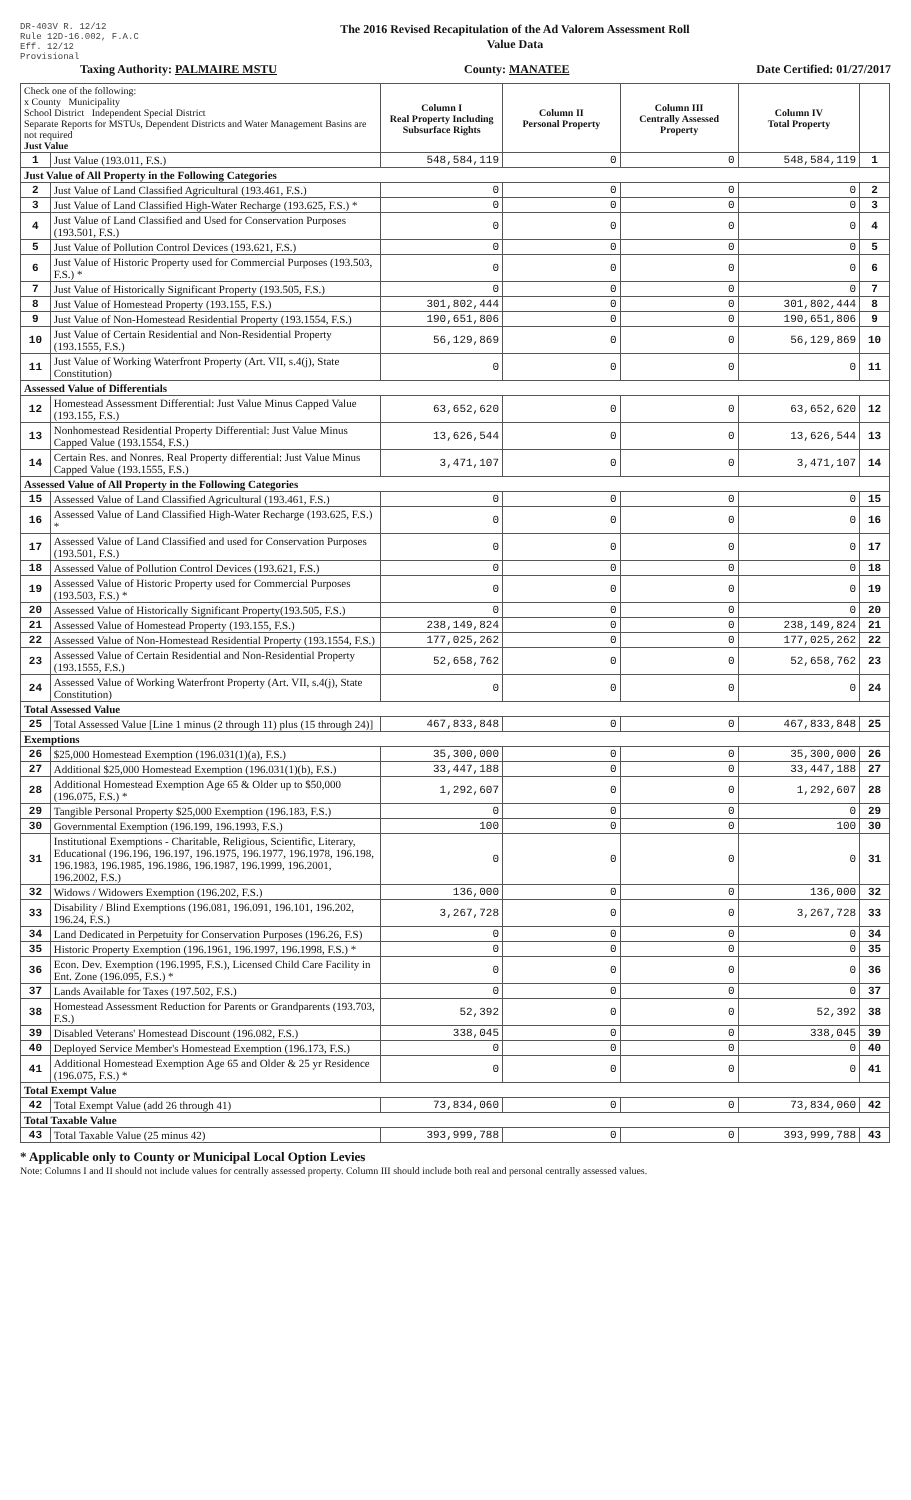DR-403V R. 12/12
Rule 12D-16.002, F.A.C
Eff. 12/12
Provisional
The 2016 Revised Recapitulation of the Ad Valorem Assessment Roll
Value Data
Taxing Authority: PALMAIRE MSTU County: MANATEE Date Certified: 01/27/2017
| Check one of the following: x County Municipality School District Independent Special District Separate Reports for MSTUs, Dependent Districts and Water Management Basins are not required Just Value | | Column I Real Property Including Subsurface Rights | Column II Personal Property | Column III Centrally Assessed Property | Column IV Total Property | |
| --- | --- | --- | --- | --- | --- | --- |
| 1 | Just Value (193.011, F.S.) | 548,584,119 | 0 | 0 | 548,584,119 | 1 |
| Just Value of All Property in the Following Categories | | | | | | |
| 2 | Just Value of Land Classified Agricultural (193.461, F.S.) | 0 | 0 | 0 | 0 | 2 |
| 3 | Just Value of Land Classified High-Water Recharge (193.625, F.S.) * | 0 | 0 | 0 | 0 | 3 |
| 4 | Just Value of Land Classified and Used for Conservation Purposes (193.501, F.S.) | 0 | 0 | 0 | 0 | 4 |
| 5 | Just Value of Pollution Control Devices (193.621, F.S.) | 0 | 0 | 0 | 0 | 5 |
| 6 | Just Value of Historic Property used for Commercial Purposes (193.503, F.S.) * | 0 | 0 | 0 | 0 | 6 |
| 7 | Just Value of Historically Significant Property (193.505, F.S.) | 0 | 0 | 0 | 0 | 7 |
| 8 | Just Value of Homestead Property (193.155, F.S.) | 301,802,444 | 0 | 0 | 301,802,444 | 8 |
| 9 | Just Value of Non-Homestead Residential Property (193.1554, F.S.) | 190,651,806 | 0 | 0 | 190,651,806 | 9 |
| 10 | Just Value of Certain Residential and Non-Residential Property (193.1555, F.S.) | 56,129,869 | 0 | 0 | 56,129,869 | 10 |
| 11 | Just Value of Working Waterfront Property (Art. VII, s.4(j), State Constitution) | 0 | 0 | 0 | 0 | 11 |
| Assessed Value of Differentials | | | | | | |
| 12 | Homestead Assessment Differential: Just Value Minus Capped Value (193.155, F.S.) | 63,652,620 | 0 | 0 | 63,652,620 | 12 |
| 13 | Nonhomestead Residential Property Differential: Just Value Minus Capped Value (193.1554, F.S.) | 13,626,544 | 0 | 0 | 13,626,544 | 13 |
| 14 | Certain Res. and Nonres. Real Property differential: Just Value Minus Capped Value (193.1555, F.S.) | 3,471,107 | 0 | 0 | 3,471,107 | 14 |
| Assessed Value of All Property in the Following Categories | | | | | | |
| 15 | Assessed Value of Land Classified Agricultural (193.461, F.S.) | 0 | 0 | 0 | 0 | 15 |
| 16 | Assessed Value of Land Classified High-Water Recharge (193.625, F.S.) * | 0 | 0 | 0 | 0 | 16 |
| 17 | Assessed Value of Land Classified and used for Conservation Purposes (193.501, F.S.) | 0 | 0 | 0 | 0 | 17 |
| 18 | Assessed Value of Pollution Control Devices (193.621, F.S.) | 0 | 0 | 0 | 0 | 18 |
| 19 | Assessed Value of Historic Property used for Commercial Purposes (193.503, F.S.) * | 0 | 0 | 0 | 0 | 19 |
| 20 | Assessed Value of Historically Significant Property(193.505, F.S.) | 0 | 0 | 0 | 0 | 20 |
| 21 | Assessed Value of Homestead Property (193.155, F.S.) | 238,149,824 | 0 | 0 | 238,149,824 | 21 |
| 22 | Assessed Value of Non-Homestead Residential Property (193.1554, F.S.) | 177,025,262 | 0 | 0 | 177,025,262 | 22 |
| 23 | Assessed Value of Certain Residential and Non-Residential Property (193.1555, F.S.) | 52,658,762 | 0 | 0 | 52,658,762 | 23 |
| 24 | Assessed Value of Working Waterfront Property (Art. VII, s.4(j), State Constitution) | 0 | 0 | 0 | 0 | 24 |
| Total Assessed Value | | | | | | |
| 25 | Total Assessed Value [Line 1 minus (2 through 11) plus (15 through 24)] | 467,833,848 | 0 | 0 | 467,833,848 | 25 |
| Exemptions | | | | | | |
| 26 | $25,000 Homestead Exemption (196.031(1)(a), F.S.) | 35,300,000 | 0 | 0 | 35,300,000 | 26 |
| 27 | Additional $25,000 Homestead Exemption (196.031(1)(b), F.S.) | 33,447,188 | 0 | 0 | 33,447,188 | 27 |
| 28 | Additional Homestead Exemption Age 65 & Older up to $50,000 (196.075, F.S.) * | 1,292,607 | 0 | 0 | 1,292,607 | 28 |
| 29 | Tangible Personal Property $25,000 Exemption (196.183, F.S.) | 0 | 0 | 0 | 0 | 29 |
| 30 | Governmental Exemption (196.199, 196.1993, F.S.) | 100 | 0 | 0 | 100 | 30 |
| 31 | Institutional Exemptions - Charitable, Religious, Scientific, Literary, Educational (196.196, 196.197, 196.1975, 196.1977, 196.1978, 196.198, 196.1983, 196.1985, 196.1986, 196.1987, 196.1999, 196.2001, 196.2002, F.S.) | 0 | 0 | 0 | 0 | 31 |
| 32 | Widows / Widowers Exemption (196.202, F.S.) | 136,000 | 0 | 0 | 136,000 | 32 |
| 33 | Disability / Blind Exemptions (196.081, 196.091, 196.101, 196.202, 196.24, F.S.) | 3,267,728 | 0 | 0 | 3,267,728 | 33 |
| 34 | Land Dedicated in Perpetuity for Conservation Purposes (196.26, F.S) | 0 | 0 | 0 | 0 | 34 |
| 35 | Historic Property Exemption (196.1961, 196.1997, 196.1998, F.S.) * | 0 | 0 | 0 | 0 | 35 |
| 36 | Econ. Dev. Exemption (196.1995, F.S.), Licensed Child Care Facility in Ent. Zone (196.095, F.S.) * | 0 | 0 | 0 | 0 | 36 |
| 37 | Lands Available for Taxes (197.502, F.S.) | 0 | 0 | 0 | 0 | 37 |
| 38 | Homestead Assessment Reduction for Parents or Grandparents (193.703, F.S.) | 52,392 | 0 | 0 | 52,392 | 38 |
| 39 | Disabled Veterans' Homestead Discount (196.082, F.S.) | 338,045 | 0 | 0 | 338,045 | 39 |
| 40 | Deployed Service Member's Homestead Exemption (196.173, F.S.) | 0 | 0 | 0 | 0 | 40 |
| 41 | Additional Homestead Exemption Age 65 and Older & 25 yr Residence (196.075, F.S.) * | 0 | 0 | 0 | 0 | 41 |
| Total Exempt Value | | | | | | |
| 42 | Total Exempt Value (add 26 through 41) | 73,834,060 | 0 | 0 | 73,834,060 | 42 |
| Total Taxable Value | | | | | | |
| 43 | Total Taxable Value (25 minus 42) | 393,999,788 | 0 | 0 | 393,999,788 | 43 |
* Applicable only to County or Municipal Local Option Levies
Note: Columns I and II should not include values for centrally assessed property. Column III should include both real and personal centrally assessed values.